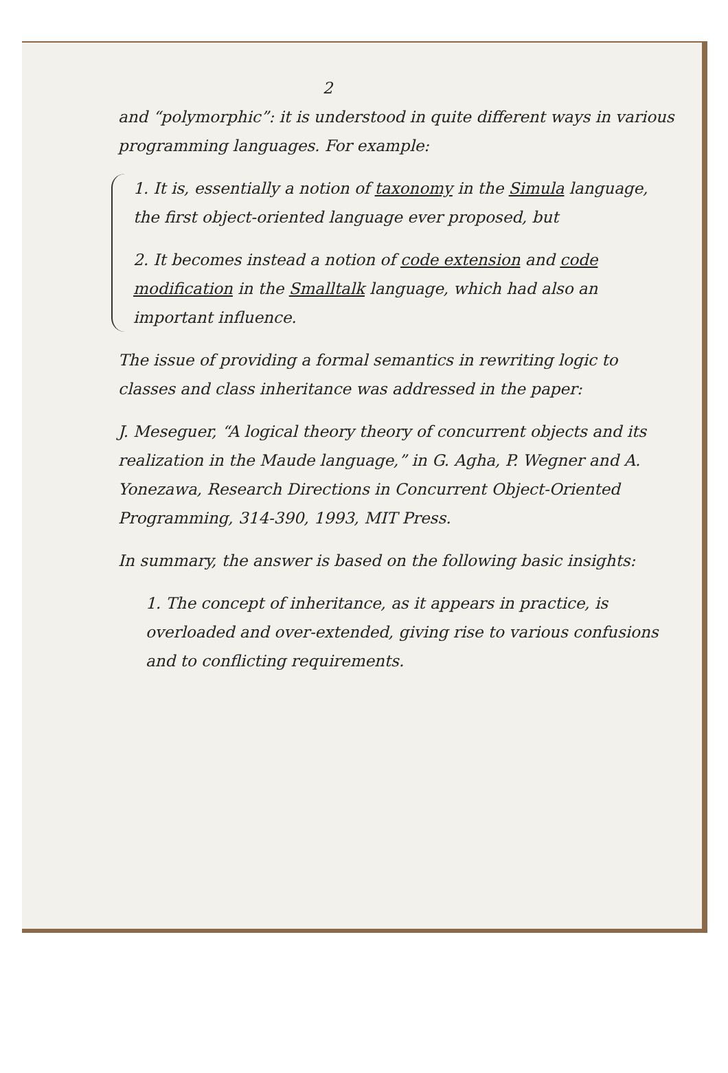2
and “polymorphic”: it is understood in quite different ways in various programming languages. For example:
1. It is, essentially a notion of taxonomy in the Simula language, the first object-oriented language ever proposed, but
2. It becomes instead a notion of code extension and code modification in the Smalltalk language, which had also an important influence.
The issue of providing a formal semantics in rewriting logic to classes and class inheritance was addressed in the paper:
J. Meseguer, “A logical theory theory of concurrent objects and its realization in the Maude language,” in G. Agha, P. Wegner and A. Yonezawa, Research Directions in Concurrent Object-Oriented Programming, 314-390, 1993, MIT Press.
In summary, the answer is based on the following basic insights:
1. The concept of inheritance, as it appears in practice, is overloaded and over-extended, giving rise to various confusions and to conflicting requirements.